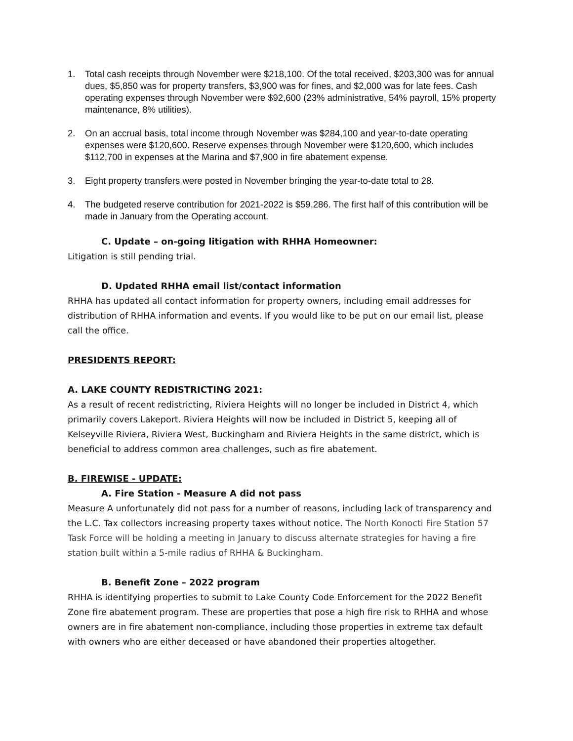1. Total cash receipts through November were $218,100. Of the total received, $203,300 was for annual dues, $5,850 was for property transfers, $3,900 was for fines, and $2,000 was for late fees. Cash operating expenses through November were $92,600 (23% administrative, 54% payroll, 15% property maintenance, 8% utilities).
2. On an accrual basis, total income through November was $284,100 and year-to-date operating expenses were $120,600. Reserve expenses through November were $120,600, which includes $112,700 in expenses at the Marina and $7,900 in fire abatement expense.
3. Eight property transfers were posted in November bringing the year-to-date total to 28.
4. The budgeted reserve contribution for 2021-2022 is $59,286. The first half of this contribution will be made in January from the Operating account.
C. Update – on-going litigation with RHHA Homeowner:
Litigation is still pending trial.
D. Updated RHHA email list/contact information
RHHA has updated all contact information for property owners, including email addresses for distribution of RHHA information and events. If you would like to be put on our email list, please call the office.
PRESIDENTS REPORT:
A. LAKE COUNTY REDISTRICTING 2021:
As a result of recent redistricting, Riviera Heights will no longer be included in District 4, which primarily covers Lakeport. Riviera Heights will now be included in District 5, keeping all of Kelseyville Riviera, Riviera West, Buckingham and Riviera Heights in the same district, which is beneficial to address common area challenges, such as fire abatement.
B. FIREWISE - UPDATE:
A. Fire Station - Measure A did not pass
Measure A unfortunately did not pass for a number of reasons, including lack of transparency and the L.C. Tax collectors increasing property taxes without notice. The North Konocti Fire Station 57 Task Force will be holding a meeting in January to discuss alternate strategies for having a fire station built within a 5-mile radius of RHHA & Buckingham.
B. Benefit Zone – 2022 program
RHHA is identifying properties to submit to Lake County Code Enforcement for the 2022 Benefit Zone fire abatement program. These are properties that pose a high fire risk to RHHA and whose owners are in fire abatement non-compliance, including those properties in extreme tax default with owners who are either deceased or have abandoned their properties altogether.